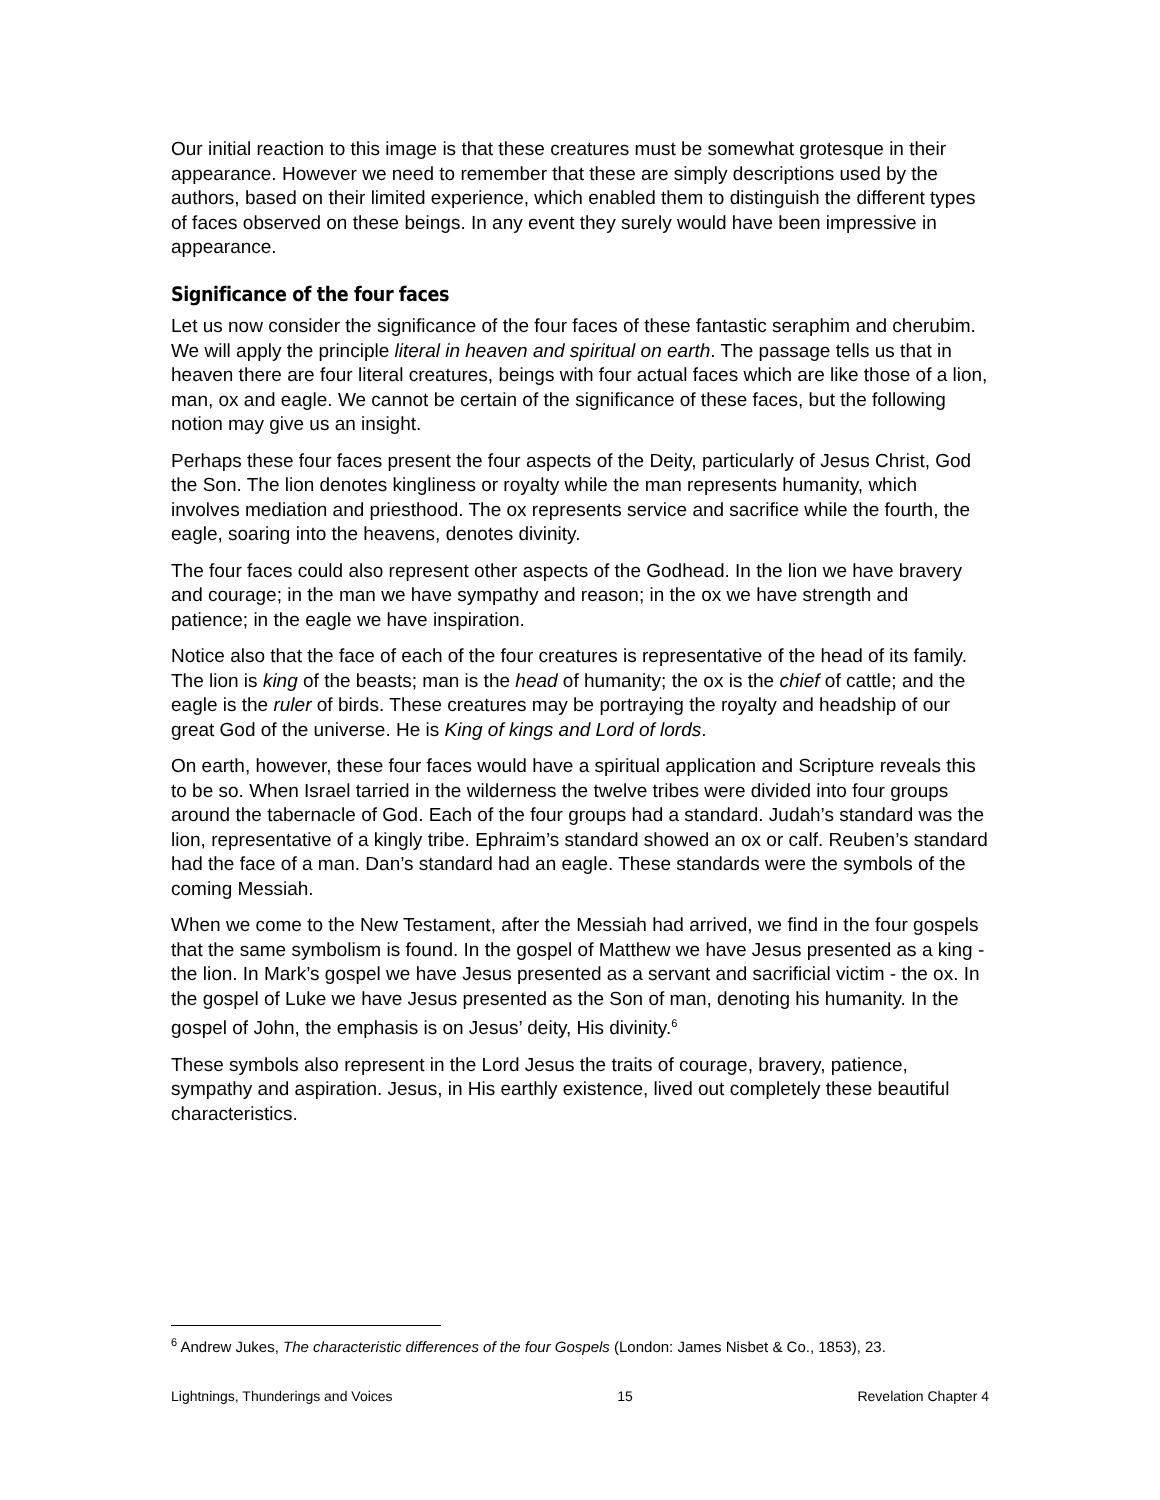Our initial reaction to this image is that these creatures must be somewhat grotesque in their appearance. However we need to remember that these are simply descriptions used by the authors, based on their limited experience, which enabled them to distinguish the different types of faces observed on these beings. In any event they surely would have been impressive in appearance.
Significance of the four faces
Let us now consider the significance of the four faces of these fantastic seraphim and cherubim. We will apply the principle literal in heaven and spiritual on earth. The passage tells us that in heaven there are four literal creatures, beings with four actual faces which are like those of a lion, man, ox and eagle. We cannot be certain of the significance of these faces, but the following notion may give us an insight.
Perhaps these four faces present the four aspects of the Deity, particularly of Jesus Christ, God the Son. The lion denotes kingliness or royalty while the man represents humanity, which involves mediation and priesthood. The ox represents service and sacrifice while the fourth, the eagle, soaring into the heavens, denotes divinity.
The four faces could also represent other aspects of the Godhead. In the lion we have bravery and courage; in the man we have sympathy and reason; in the ox we have strength and patience; in the eagle we have inspiration.
Notice also that the face of each of the four creatures is representative of the head of its family. The lion is king of the beasts; man is the head of humanity; the ox is the chief of cattle; and the eagle is the ruler of birds. These creatures may be portraying the royalty and headship of our great God of the universe. He is King of kings and Lord of lords.
On earth, however, these four faces would have a spiritual application and Scripture reveals this to be so. When Israel tarried in the wilderness the twelve tribes were divided into four groups around the tabernacle of God. Each of the four groups had a standard. Judah’s standard was the lion, representative of a kingly tribe. Ephraim’s standard showed an ox or calf. Reuben’s standard had the face of a man. Dan’s standard had an eagle. These standards were the symbols of the coming Messiah.
When we come to the New Testament, after the Messiah had arrived, we find in the four gospels that the same symbolism is found. In the gospel of Matthew we have Jesus presented as a king - the lion. In Mark’s gospel we have Jesus presented as a servant and sacrificial victim - the ox. In the gospel of Luke we have Jesus presented as the Son of man, denoting his humanity. In the gospel of John, the emphasis is on Jesus’ deity, His divinity.<sup>6</sup>
These symbols also represent in the Lord Jesus the traits of courage, bravery, patience, sympathy and aspiration. Jesus, in His earthly existence, lived out completely these beautiful characteristics.
<sup>6</sup> Andrew Jukes, The characteristic differences of the four Gospels (London: James Nisbet & Co., 1853), 23.
Lightnings, Thunderings and Voices 15 Revelation Chapter 4